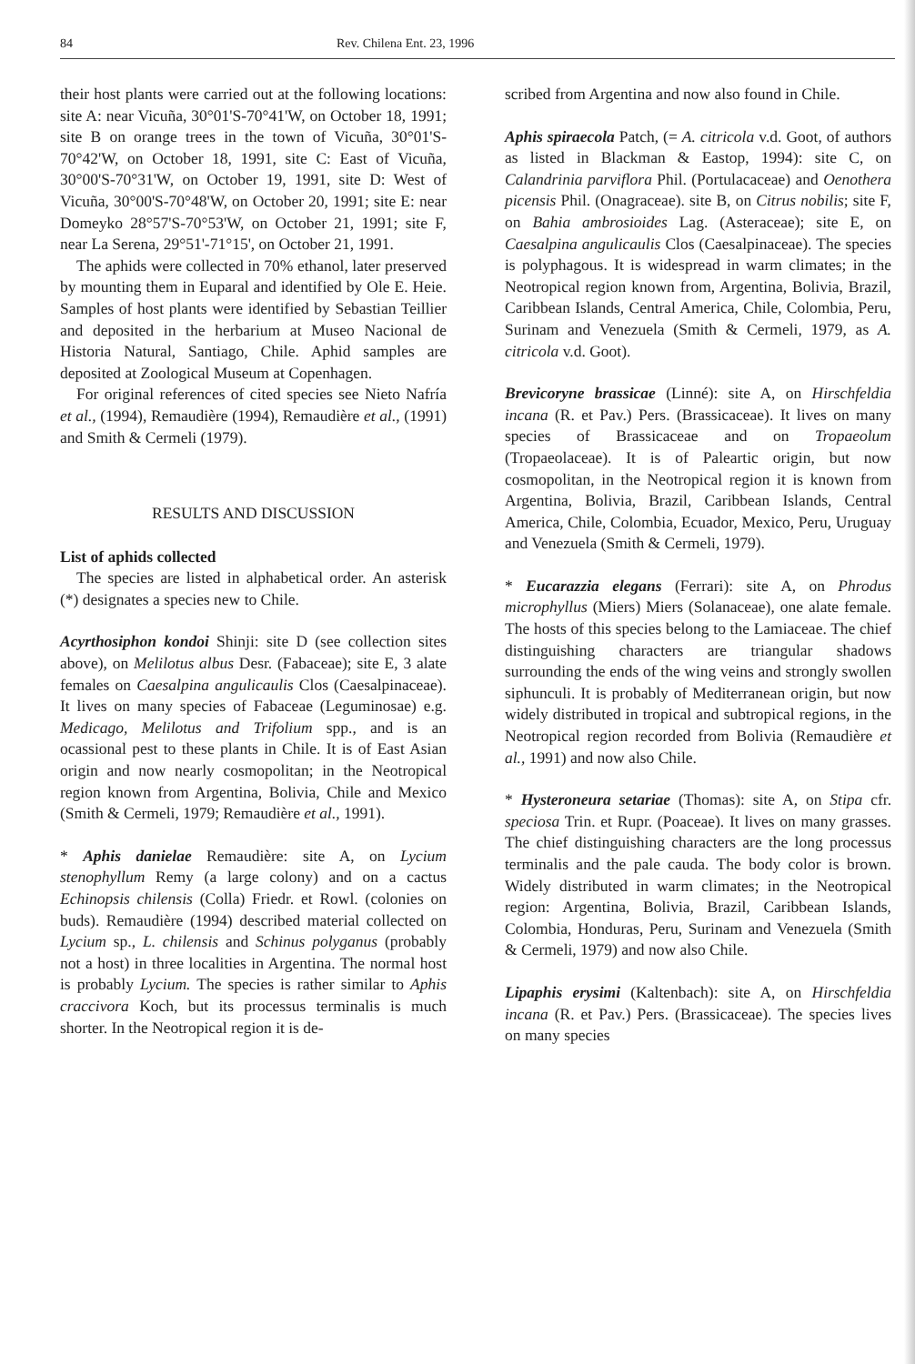84 Rev. Chilena Ent. 23, 1996
their host plants were carried out at the following locations: site A: near Vicuña, 30°01'S-70°41'W, on October 18, 1991; site B on orange trees in the town of Vicuña, 30°01'S-70°42'W, on October 18, 1991, site C: East of Vicuña, 30°00'S-70°31'W, on October 19, 1991, site D: West of Vicuña, 30°00'S-70°48'W, on October 20, 1991; site E: near Domeyko 28°57'S-70°53'W, on October 21, 1991; site F, near La Serena, 29°51'-71°15', on October 21, 1991.
The aphids were collected in 70% ethanol, later preserved by mounting them in Euparal and identified by Ole E. Heie. Samples of host plants were identified by Sebastian Teillier and deposited in the herbarium at Museo Nacional de Historia Natural, Santiago, Chile. Aphid samples are deposited at Zoological Museum at Copenhagen.
For original references of cited species see Nieto Nafría et al., (1994), Remaudière (1994), Remaudière et al., (1991) and Smith & Cermeli (1979).
RESULTS AND DISCUSSION
List of aphids collected
The species are listed in alphabetical order. An asterisk (*) designates a species new to Chile.
Acyrthosiphon kondoi Shinji: site D (see collection sites above), on Melilotus albus Desr. (Fabaceae); site E, 3 alate females on Caesalpina angulicaulis Clos (Caesalpinaceae). It lives on many species of Fabaceae (Leguminosae) e.g. Medicago, Melilotus and Trifolium spp., and is an ocassional pest to these plants in Chile. It is of East Asian origin and now nearly cosmopolitan; in the Neotropical region known from Argentina, Bolivia, Chile and Mexico (Smith & Cermeli, 1979; Remaudière et al., 1991).
* Aphis danielae Remaudière: site A, on Lycium stenophyllum Remy (a large colony) and on a cactus Echinopsis chilensis (Colla) Friedr. et Rowl. (colonies on buds). Remaudière (1994) described material collected on Lycium sp., L. chilensis and Schinus polyganus (probably not a host) in three localities in Argentina. The normal host is probably Lycium. The species is rather similar to Aphis craccivora Koch, but its processus terminalis is much shorter. In the Neotropical region it is de-
scribed from Argentina and now also found in Chile.
Aphis spiraecola Patch, (= A. citricola v.d. Goot, of authors as listed in Blackman & Eastop, 1994): site C, on Calandrinia parviflora Phil. (Portulacaceae) and Oenothera picensis Phil. (Onagraceae). site B, on Citrus nobilis; site F, on Bahia ambrosioides Lag. (Asteraceae); site E, on Caesalpina angulicaulis Clos (Caesalpinaceae). The species is polyphagous. It is widespread in warm climates; in the Neotropical region known from, Argentina, Bolivia, Brazil, Caribbean Islands, Central America, Chile, Colombia, Peru, Surinam and Venezuela (Smith & Cermeli, 1979, as A. citricola v.d. Goot).
Brevicoryne brassicae (Linné): site A, on Hirschfeldia incana (R. et Pav.) Pers. (Brassicaceae). It lives on many species of Brassicaceae and on Tropaeolum (Tropaeolaceae). It is of Paleartic origin, but now cosmopolitan, in the Neotropical region it is known from Argentina, Bolivia, Brazil, Caribbean Islands, Central America, Chile, Colombia, Ecuador, Mexico, Peru, Uruguay and Venezuela (Smith & Cermeli, 1979).
* Eucarazzia elegans (Ferrari): site A, on Phrodus microphyllus (Miers) Miers (Solanaceae), one alate female. The hosts of this species belong to the Lamiaceae. The chief distinguishing characters are triangular shadows surrounding the ends of the wing veins and strongly swollen siphunculi. It is probably of Mediterranean origin, but now widely distributed in tropical and subtropical regions, in the Neotropical region recorded from Bolivia (Remaudière et al., 1991) and now also Chile.
* Hysteroneura setariae (Thomas): site A, on Stipa cfr. speciosa Trin. et Rupr. (Poaceae). It lives on many grasses. The chief distinguishing characters are the long processus terminalis and the pale cauda. The body color is brown. Widely distributed in warm climates; in the Neotropical region: Argentina, Bolivia, Brazil, Caribbean Islands, Colombia, Honduras, Peru, Surinam and Venezuela (Smith & Cermeli, 1979) and now also Chile.
Lipaphis erysimi (Kaltenbach): site A, on Hirschfeldia incana (R. et Pav.) Pers. (Brassicaceae). The species lives on many species